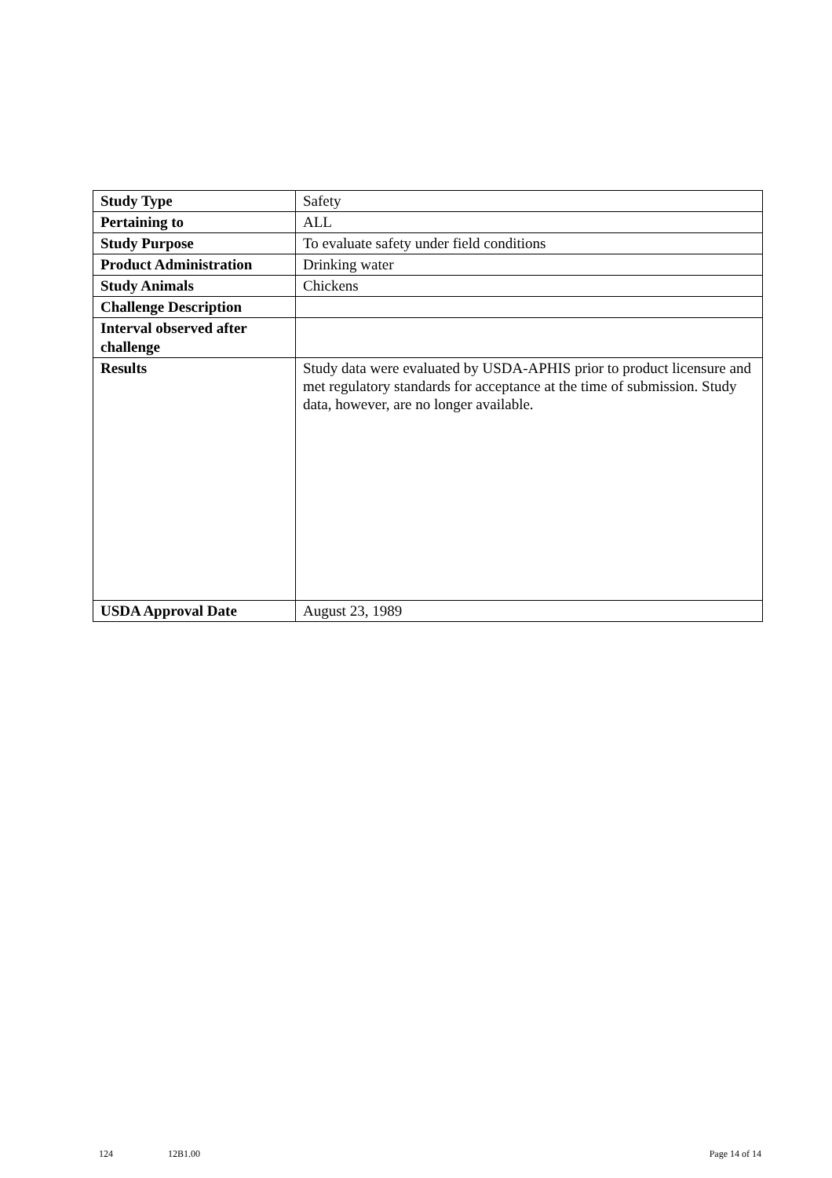| Study Type | Safety |
| Pertaining to | ALL |
| Study Purpose | To evaluate safety under field conditions |
| Product Administration | Drinking water |
| Study Animals | Chickens |
| Challenge Description | |
| Interval observed after challenge | |
| Results | Study data were evaluated by USDA-APHIS prior to product licensure and met regulatory standards for acceptance at the time of submission. Study data, however, are no longer available. |
| USDA Approval Date | August 23, 1989 |
124 12B1.00 Page 14 of 14